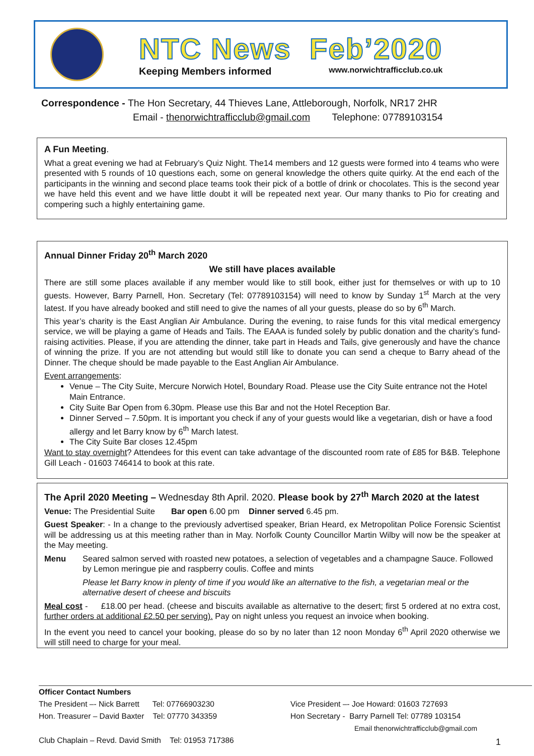NTC News Feb’2020
Keeping Members informed www.norwichtrafficclub.co.uk
Correspondence - The Hon Secretary, 44 Thieves Lane, Attleborough, Norfolk, NR17 2HR
Email - thenorwichtrafficclub@gmail.com Telephone: 07789103154
A Fun Meeting.
What a great evening we had at February’s Quiz Night. The14 members and 12 guests were formed into 4 teams who were presented with 5 rounds of 10 questions each, some on general knowledge the others quite quirky. At the end each of the participants in the winning and second place teams took their pick of a bottle of drink or chocolates. This is the second year we have held this event and we have little doubt it will be repeated next year. Our many thanks to Pio for creating and compering such a highly entertaining game.
Annual Dinner Friday 20<sup>th</sup> March 2020
We still have places available
There are still some places available if any member would like to still book, either just for themselves or with up to 10 guests. However, Barry Parnell, Hon. Secretary (Tel: 07789103154) will need to know by Sunday 1<sup>st</sup> March at the very latest. If you have already booked and still need to give the names of all your guests, please do so by 6<sup>th</sup> March.
This year’s charity is the East Anglian Air Ambulance. During the evening, to raise funds for this vital medical emergency service, we will be playing a game of Heads and Tails. The EAAA is funded solely by public donation and the charity’s fund-raising activities. Please, if you are attending the dinner, take part in Heads and Tails, give generously and have the chance of winning the prize. If you are not attending but would still like to donate you can send a cheque to Barry ahead of the Dinner. The cheque should be made payable to the East Anglian Air Ambulance.
Event arrangements:
Venue – The City Suite, Mercure Norwich Hotel, Boundary Road. Please use the City Suite entrance not the Hotel Main Entrance.
City Suite Bar Open from 6.30pm. Please use this Bar and not the Hotel Reception Bar.
Dinner Served – 7.50pm. It is important you check if any of your guests would like a vegetarian, dish or have a food allergy and let Barry know by 6<sup>th</sup> March latest.
The City Suite Bar closes 12.45pm
Want to stay overnight? Attendees for this event can take advantage of the discounted room rate of £85 for B&B. Telephone Gill Leach - 01603 746414 to book at this rate.
The April 2020 Meeting – Wednesday 8th April. 2020. Please book by 27<sup>th</sup> March 2020 at the latest
Venue: The Presidential Suite Bar open 6.00 pm Dinner served 6.45 pm.
Guest Speaker: - In a change to the previously advertised speaker, Brian Heard, ex Metropolitan Police Forensic Scientist will be addressing us at this meeting rather than in May. Norfolk County Councillor Martin Wilby will now be the speaker at the May meeting.
Menu Seared salmon served with roasted new potatoes, a selection of vegetables and a champagne Sauce. Followed by Lemon meringue pie and raspberry coulis. Coffee and mints
Please let Barry know in plenty of time if you would like an alternative to the fish, a vegetarian meal or the alternative desert of cheese and biscuits
Meal cost - £18.00 per head. (cheese and biscuits available as alternative to the desert; first 5 ordered at no extra cost, further orders at additional £2.50 per serving). Pay on night unless you request an invoice when booking.
In the event you need to cancel your booking, please do so by no later than 12 noon Monday 6<sup>th</sup> April 2020 otherwise we will still need to charge for your meal.
Officer Contact Numbers
The President –- Nick Barrett Tel: 07766903230
Hon. Treasurer – David Baxter Tel: 07770 343359
Vice President –- Joe Howard: 01603 727693
Hon Secretary - Barry Parnell Tel: 07789 103154
Email thenorwichtrafficclub@gmail.com
Club Chaplain – Revd. David Smith Tel: 01953 717386
1